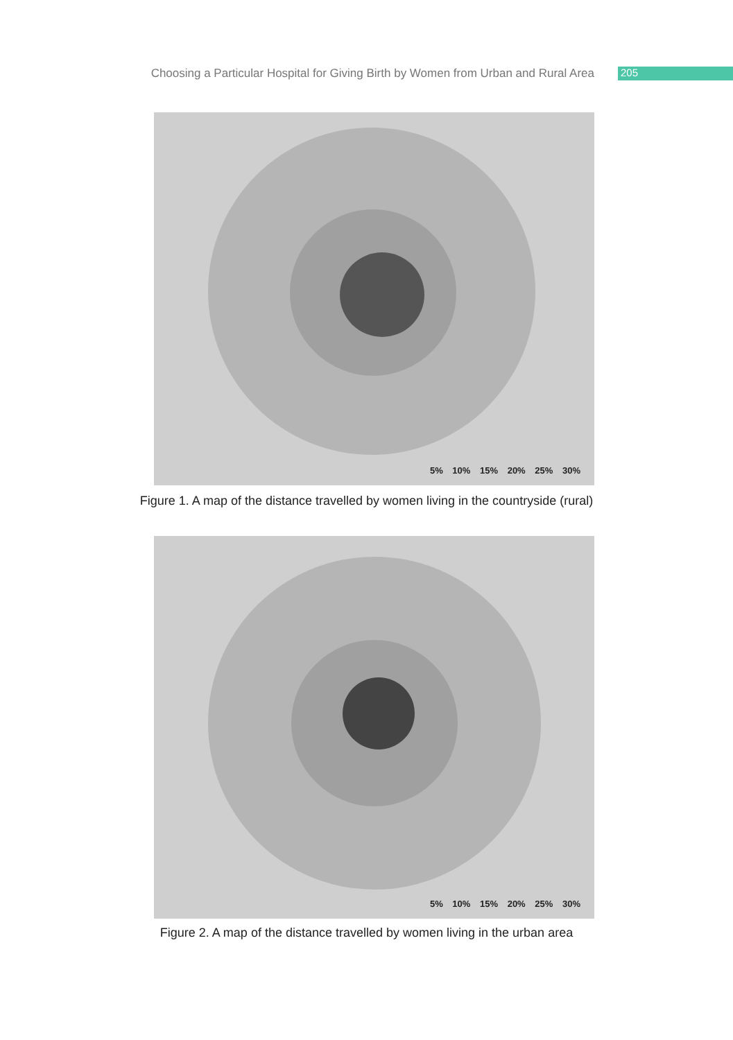Choosing a Particular Hospital for Giving Birth by Women from Urban and Rural Area
205
5% 10% 15% 20% 25% 30%
Figure 1. A map of the distance travelled by women living in the countryside (rural)
5% 10% 15% 20% 25% 30%
Figure 2. A map of the distance travelled by women living in the urban area